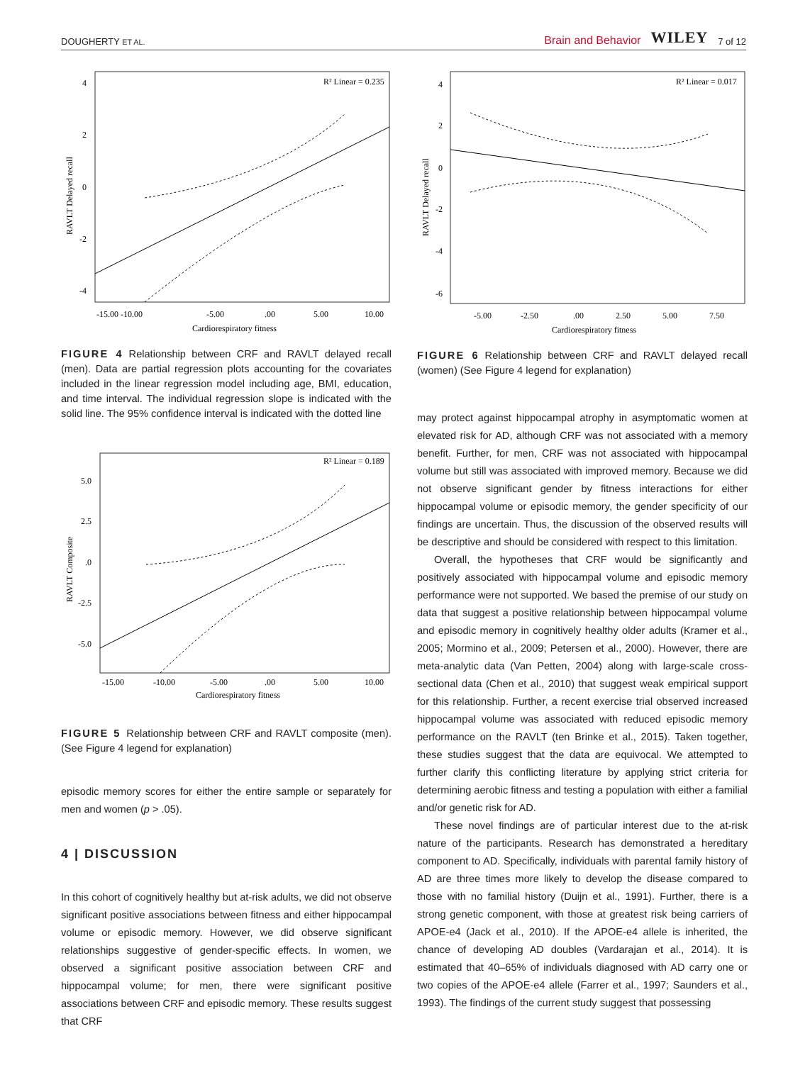DOUGHERTY ET AL. Brain and Behavior WILEY 7 of 12
R² Linear = 0.235
4
2
0
-2
-4
-15.00 -10.00
-5.00
.00
5.00
10.00
Cardiorespiratory fitness
RAVLT Delayed recall
FIGURE 4 Relationship between CRF and RAVLT delayed recall (men). Data are partial regression plots accounting for the covariates included in the linear regression model including age, BMI, education, and time interval. The individual regression slope is indicated with the solid line. The 95% confidence interval is indicated with the dotted line
R² Linear = 0.189
5.0
2.5
.0
-2.5
-5.0
-15.00
-10.00
-5.00
.00
5.00
10.00
Cardiorespiratory fitness
RAVLT Composite
FIGURE 5 Relationship between CRF and RAVLT composite (men). (See Figure 4 legend for explanation)
episodic memory scores for either the entire sample or separately for men and women (p > .05).
4 | DISCUSSION
In this cohort of cognitively healthy but at-risk adults, we did not observe significant positive associations between fitness and either hippocampal volume or episodic memory. However, we did observe significant relationships suggestive of gender-specific effects. In women, we observed a significant positive association between CRF and hippocampal volume; for men, there were significant positive associations between CRF and episodic memory. These results suggest that CRF
R² Linear = 0.017
4
2
0
-2
-4
-6
-5.00
-2.50
.00
2.50
5.00
7.50
Cardiorespiratory fitness
RAVLT Delayed recall
FIGURE 6 Relationship between CRF and RAVLT delayed recall (women) (See Figure 4 legend for explanation)
may protect against hippocampal atrophy in asymptomatic women at elevated risk for AD, although CRF was not associated with a memory benefit. Further, for men, CRF was not associated with hippocampal volume but still was associated with improved memory. Because we did not observe significant gender by fitness interactions for either hippocampal volume or episodic memory, the gender specificity of our findings are uncertain. Thus, the discussion of the observed results will be descriptive and should be considered with respect to this limitation.
Overall, the hypotheses that CRF would be significantly and positively associated with hippocampal volume and episodic memory performance were not supported. We based the premise of our study on data that suggest a positive relationship between hippocampal volume and episodic memory in cognitively healthy older adults (Kramer et al., 2005; Mormino et al., 2009; Petersen et al., 2000). However, there are meta-analytic data (Van Petten, 2004) along with large-scale cross-sectional data (Chen et al., 2010) that suggest weak empirical support for this relationship. Further, a recent exercise trial observed increased hippocampal volume was associated with reduced episodic memory performance on the RAVLT (ten Brinke et al., 2015). Taken together, these studies suggest that the data are equivocal. We attempted to further clarify this conflicting literature by applying strict criteria for determining aerobic fitness and testing a population with either a familial and/or genetic risk for AD.
These novel findings are of particular interest due to the at-risk nature of the participants. Research has demonstrated a hereditary component to AD. Specifically, individuals with parental family history of AD are three times more likely to develop the disease compared to those with no familial history (Duijn et al., 1991). Further, there is a strong genetic component, with those at greatest risk being carriers of APOE-e4 (Jack et al., 2010). If the APOE-e4 allele is inherited, the chance of developing AD doubles (Vardarajan et al., 2014). It is estimated that 40–65% of individuals diagnosed with AD carry one or two copies of the APOE-e4 allele (Farrer et al., 1997; Saunders et al., 1993). The findings of the current study suggest that possessing